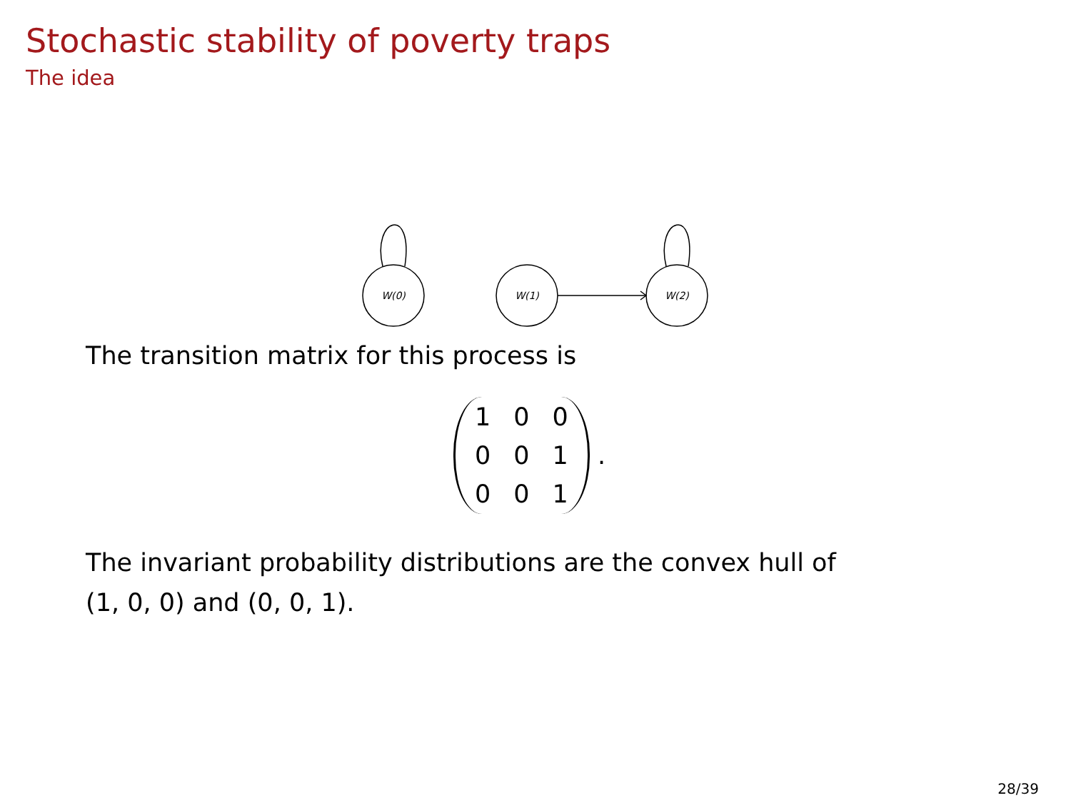Stochastic stability of poverty traps
The idea
W(0)
W(1)
W(2)
The transition matrix for this process is
| 1 | 0 | 0 |
| 0 | 0 | 1 |
| 0 | 0 | 1 |
.
The invariant probability distributions are the convex hull of
(1, 0, 0) and (0, 0, 1).
28/39